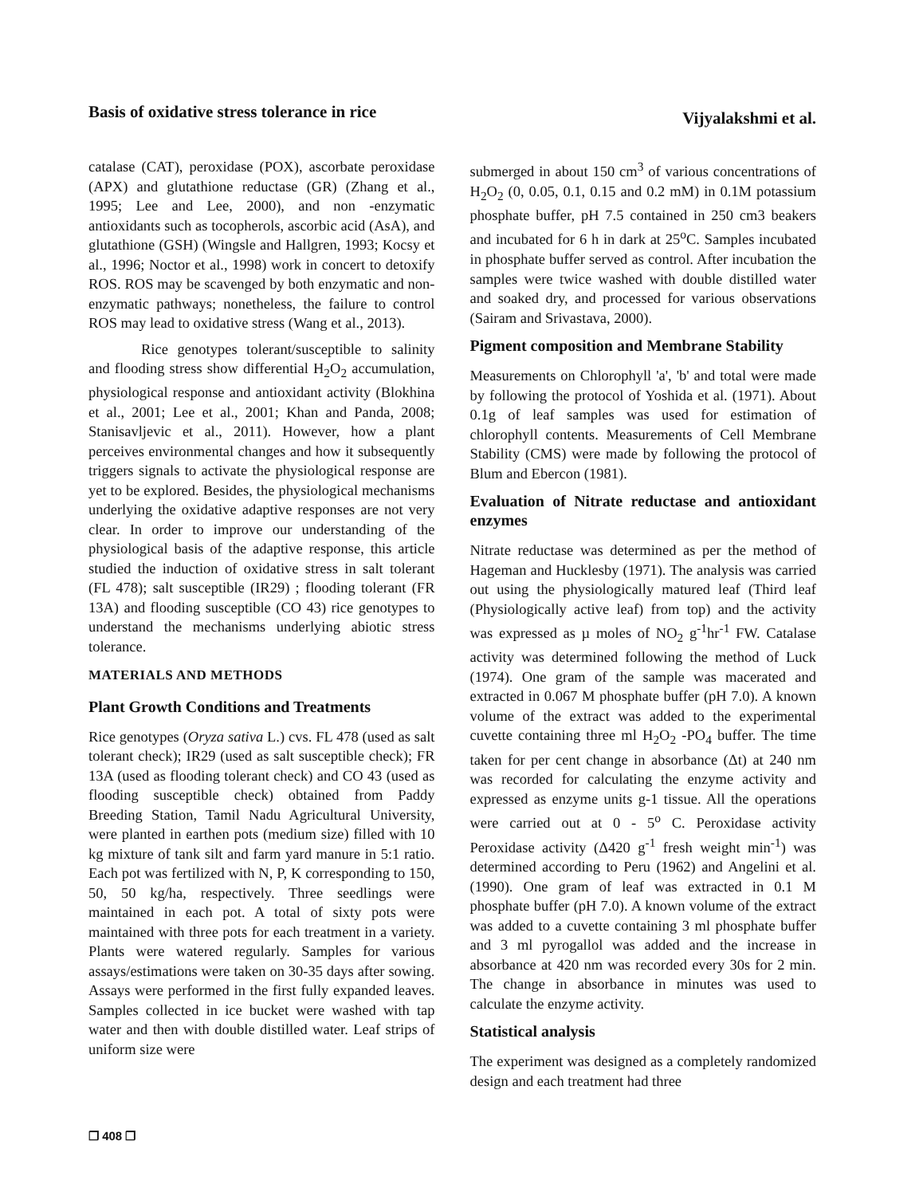Basis of oxidative stress tolerance in rice
Vijyalakshmi et al.
catalase (CAT), peroxidase (POX), ascorbate peroxidase (APX) and glutathione reductase (GR) (Zhang et al., 1995; Lee and Lee, 2000), and non -enzymatic antioxidants such as tocopherols, ascorbic acid (AsA), and glutathione (GSH) (Wingsle and Hallgren, 1993; Kocsy et al., 1996; Noctor et al., 1998) work in concert to detoxify ROS. ROS may be scavenged by both enzymatic and non-enzymatic pathways; nonetheless, the failure to control ROS may lead to oxidative stress (Wang et al., 2013).
Rice genotypes tolerant/susceptible to salinity and flooding stress show differential H<sub>2</sub>O<sub>2</sub> accumulation, physiological response and antioxidant activity (Blokhina et al., 2001; Lee et al., 2001; Khan and Panda, 2008; Stanisavljevic et al., 2011). However, how a plant perceives environmental changes and how it subsequently triggers signals to activate the physiological response are yet to be explored. Besides, the physiological mechanisms underlying the oxidative adaptive responses are not very clear. In order to improve our understanding of the physiological basis of the adaptive response, this article studied the induction of oxidative stress in salt tolerant (FL 478); salt susceptible (IR29) ; flooding tolerant (FR 13A) and flooding susceptible (CO 43) rice genotypes to understand the mechanisms underlying abiotic stress tolerance.
MATERIALS AND METHODS
Plant Growth Conditions and Treatments
Rice genotypes (Oryza sativa L.) cvs. FL 478 (used as salt tolerant check); IR29 (used as salt susceptible check); FR 13A (used as flooding tolerant check) and CO 43 (used as flooding susceptible check) obtained from Paddy Breeding Station, Tamil Nadu Agricultural University, were planted in earthen pots (medium size) filled with 10 kg mixture of tank silt and farm yard manure in 5:1 ratio. Each pot was fertilized with N, P, K corresponding to 150, 50, 50 kg/ha, respectively. Three seedlings were maintained in each pot. A total of sixty pots were maintained with three pots for each treatment in a variety. Plants were watered regularly. Samples for various assays/estimations were taken on 30-35 days after sowing. Assays were performed in the first fully expanded leaves. Samples collected in ice bucket were washed with tap water and then with double distilled water. Leaf strips of uniform size were
submerged in about 150 cm<sup>3</sup> of various concentrations of H<sub>2</sub>O<sub>2</sub> (0, 0.05, 0.1, 0.15 and 0.2 mM) in 0.1M potassium phosphate buffer, pH 7.5 contained in 250 cm3 beakers and incubated for 6 h in dark at 25<sup>o</sup>C. Samples incubated in phosphate buffer served as control. After incubation the samples were twice washed with double distilled water and soaked dry, and processed for various observations (Sairam and Srivastava, 2000).
Pigment composition and Membrane Stability
Measurements on Chlorophyll 'a', 'b' and total were made by following the protocol of Yoshida et al. (1971). About 0.1g of leaf samples was used for estimation of chlorophyll contents. Measurements of Cell Membrane Stability (CMS) were made by following the protocol of Blum and Ebercon (1981).
Evaluation of Nitrate reductase and antioxidant enzymes
Nitrate reductase was determined as per the method of Hageman and Hucklesby (1971). The analysis was carried out using the physiologically matured leaf (Third leaf (Physiologically active leaf) from top) and the activity was expressed as µ moles of NO<sub>2</sub> g<sup>-1</sup>hr<sup>-1</sup> FW. Catalase activity was determined following the method of Luck (1974). One gram of the sample was macerated and extracted in 0.067 M phosphate buffer (pH 7.0). A known volume of the extract was added to the experimental cuvette containing three ml H<sub>2</sub>O<sub>2</sub> -PO<sub>4</sub> buffer. The time taken for per cent change in absorbance (Δt) at 240 nm was recorded for calculating the enzyme activity and expressed as enzyme units g-1 tissue. All the operations were carried out at 0 - 5<sup>o</sup> C. Peroxidase activity Peroxidase activity (Δ420 g<sup>-1</sup> fresh weight min<sup>-1</sup>) was determined according to Peru (1962) and Angelini et al. (1990). One gram of leaf was extracted in 0.1 M phosphate buffer (pH 7.0). A known volume of the extract was added to a cuvette containing 3 ml phosphate buffer and 3 ml pyrogallol was added and the increase in absorbance at 420 nm was recorded every 30s for 2 min. The change in absorbance in minutes was used to calculate the enzyme activity.
Statistical analysis
The experiment was designed as a completely randomized design and each treatment had three
❐ 408 ❐